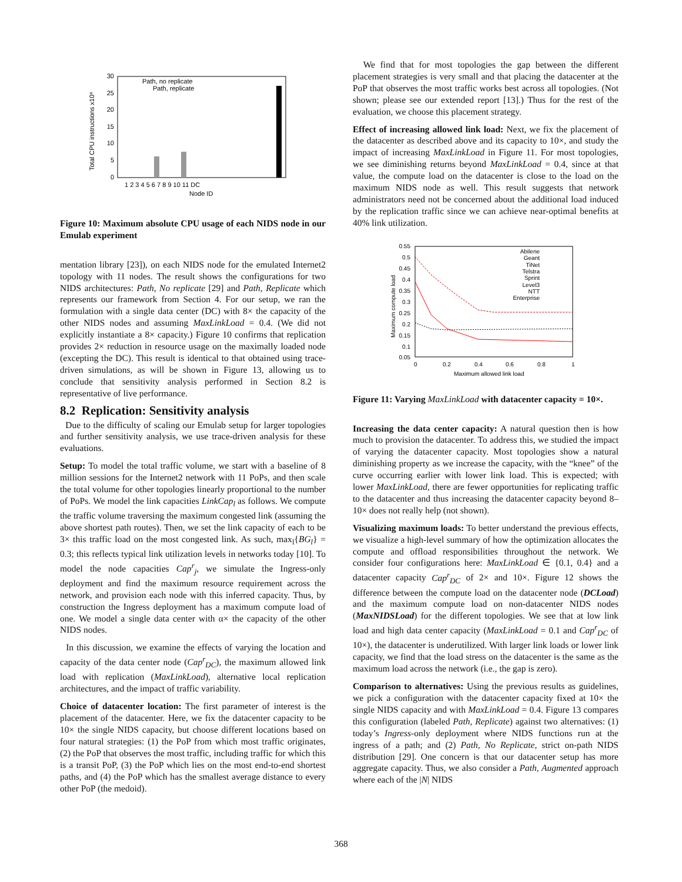30
25
20
15
10
5
0
Total CPU instructions x10⁸
1 2 3 4 5 6 7 8 9 10 11 DC
Node ID
Path, no replicate
Path, replicate
Figure 10: Maximum absolute CPU usage of each NIDS node in our Emulab experiment
mentation library [23]), on each NIDS node for the emulated Internet2 topology with 11 nodes. The result shows the configurations for two NIDS architectures: Path, No replicate [29] and Path, Replicate which represents our framework from Section 4. For our setup, we ran the formulation with a single data center (DC) with 8× the capacity of the other NIDS nodes and assuming MaxLinkLoad = 0.4. (We did not explicitly instantiate a 8× capacity.) Figure 10 confirms that replication provides 2× reduction in resource usage on the maximally loaded node (excepting the DC). This result is identical to that obtained using trace-driven simulations, as will be shown in Figure 13, allowing us to conclude that sensitivity analysis performed in Section 8.2 is representative of live performance.
8.2 Replication: Sensitivity analysis
Due to the difficulty of scaling our Emulab setup for larger topologies and further sensitivity analysis, we use trace-driven analysis for these evaluations.
Setup: To model the total traffic volume, we start with a baseline of 8 million sessions for the Internet2 network with 11 PoPs, and then scale the total volume for other topologies linearly proportional to the number of PoPs. We model the link capacities LinkCap<sub>l</sub> as follows. We compute the traffic volume traversing the maximum congested link (assuming the above shortest path routes). Then, we set the link capacity of each to be 3× this traffic load on the most congested link. As such, max<sub>l</sub>{BG<sub>l</sub>} = 0.3; this reflects typical link utilization levels in networks today [10]. To model the node capacities Cap<sup>r</sup><sub>j</sub>, we simulate the Ingress-only deployment and find the maximum resource requirement across the network, and provision each node with this inferred capacity. Thus, by construction the Ingress deployment has a maximum compute load of one. We model a single data center with α× the capacity of the other NIDS nodes.
In this discussion, we examine the effects of varying the location and capacity of the data center node (Cap<sup>r</sup><sub>DC</sub>), the maximum allowed link load with replication (MaxLinkLoad), alternative local replication architectures, and the impact of traffic variability.
Choice of datacenter location: The first parameter of interest is the placement of the datacenter. Here, we fix the datacenter capacity to be 10× the single NIDS capacity, but choose different locations based on four natural strategies: (1) the PoP from which most traffic originates, (2) the PoP that observes the most traffic, including traffic for which this is a transit PoP, (3) the PoP which lies on the most end-to-end shortest paths, and (4) the PoP which has the smallest average distance to every other PoP (the medoid).
We find that for most topologies the gap between the different placement strategies is very small and that placing the datacenter at the PoP that observes the most traffic works best across all topologies. (Not shown; please see our extended report [13].) Thus for the rest of the evaluation, we choose this placement strategy.
Effect of increasing allowed link load: Next, we fix the placement of the datacenter as described above and its capacity to 10×, and study the impact of increasing MaxLinkLoad in Figure 11. For most topologies, we see diminishing returns beyond MaxLinkLoad = 0.4, since at that value, the compute load on the datacenter is close to the load on the maximum NIDS node as well. This result suggests that network administrators need not be concerned about the additional load induced by the replication traffic since we can achieve near-optimal benefits at 40% link utilization.
0.55
0.5
0.45
0.4
0.35
0.3
0.25
0.2
0.15
0.1
0.05
Maximum compute load
0
0.2
0.4
0.6
0.8
1
Maximum allowed link load
Abilene
Geant
TiNet
Telstra
Sprint
Level3
NTT
Enterprise
Figure 11: Varying MaxLinkLoad with datacenter capacity = 10×.
Increasing the data center capacity: A natural question then is how much to provision the datacenter. To address this, we studied the impact of varying the datacenter capacity. Most topologies show a natural diminishing property as we increase the capacity, with the “knee” of the curve occurring earlier with lower link load. This is expected; with lower MaxLinkLoad, there are fewer opportunities for replicating traffic to the datacenter and thus increasing the datacenter capacity beyond 8–10× does not really help (not shown).
Visualizing maximum loads: To better understand the previous effects, we visualize a high-level summary of how the optimization allocates the compute and offload responsibilities throughout the network. We consider four configurations here: MaxLinkLoad ∈ {0.1, 0.4} and a datacenter capacity Cap<sup>r</sup><sub>DC</sub> of 2× and 10×. Figure 12 shows the difference between the compute load on the datacenter node (DCLoad) and the maximum compute load on non-datacenter NIDS nodes (MaxNIDSLoad) for the different topologies. We see that at low link load and high data center capacity (MaxLinkLoad = 0.1 and Cap<sup>r</sup><sub>DC</sub> of 10×), the datacenter is underutilized. With larger link loads or lower link capacity, we find that the load stress on the datacenter is the same as the maximum load across the network (i.e., the gap is zero).
Comparison to alternatives: Using the previous results as guidelines, we pick a configuration with the datacenter capacity fixed at 10× the single NIDS capacity and with MaxLinkLoad = 0.4. Figure 13 compares this configuration (labeled Path, Replicate) against two alternatives: (1) today’s Ingress-only deployment where NIDS functions run at the ingress of a path; and (2) Path, No Replicate, strict on-path NIDS distribution [29]. One concern is that our datacenter setup has more aggregate capacity. Thus, we also consider a Path, Augmented approach where each of the |N| NIDS
368